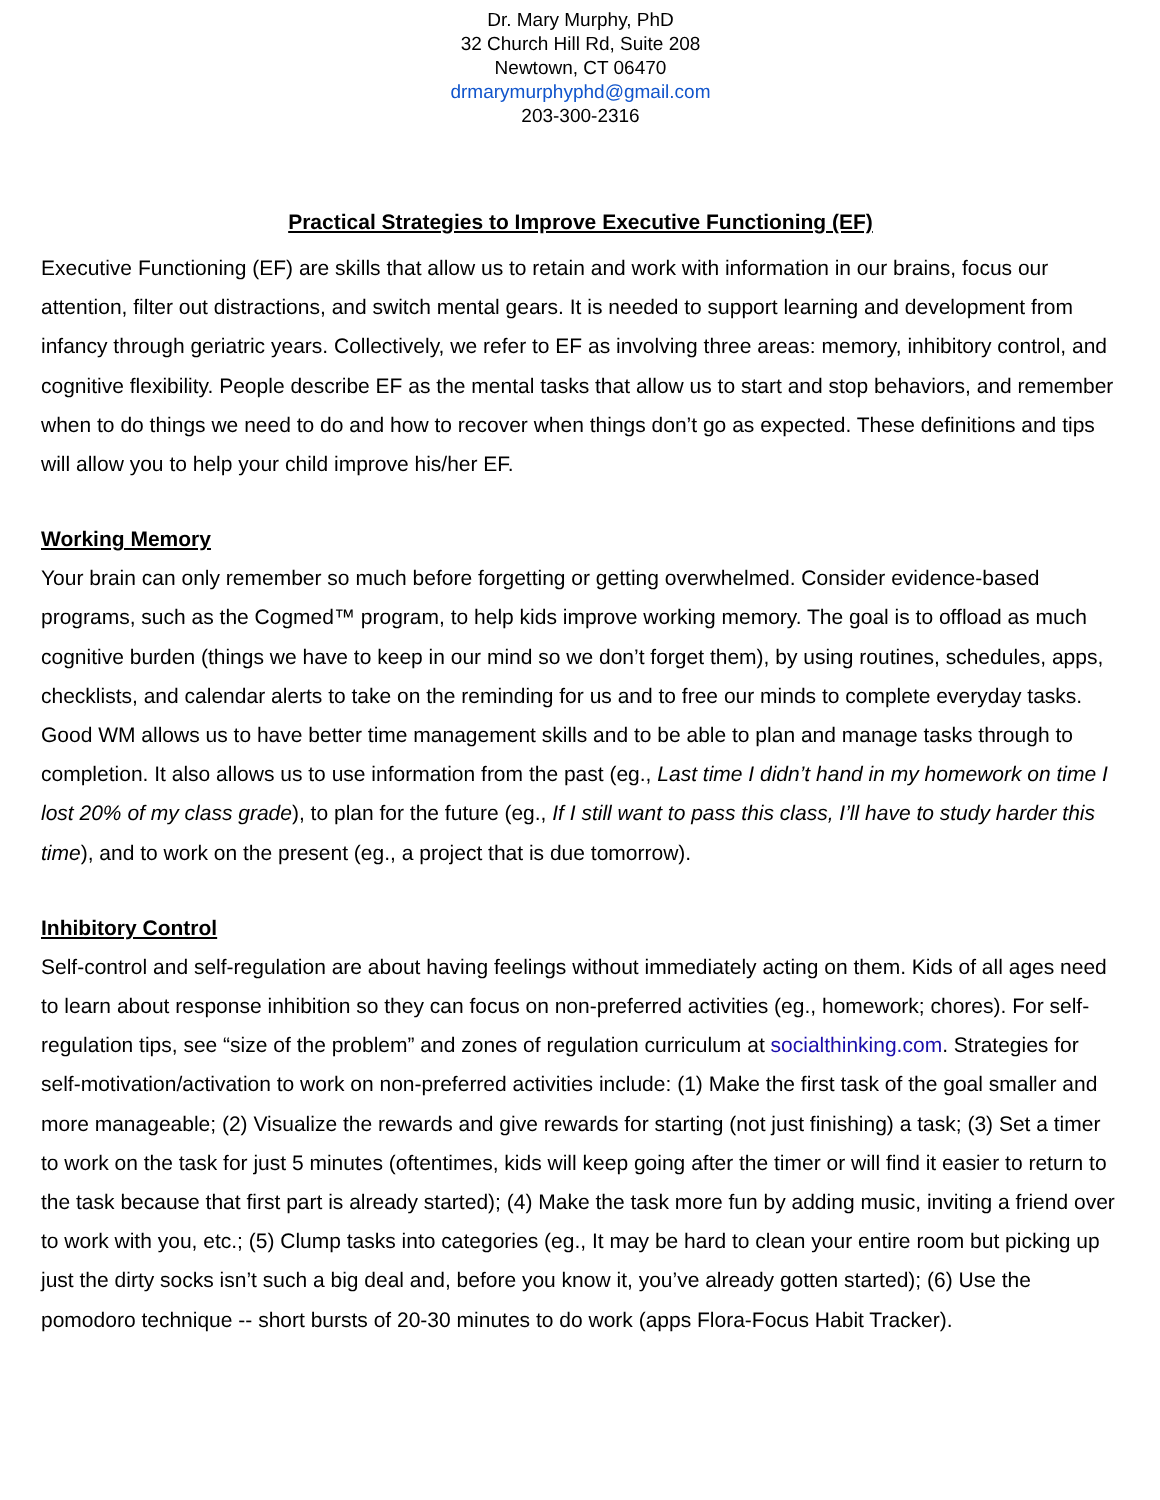Dr. Mary Murphy, PhD
32 Church Hill Rd, Suite 208
Newtown, CT 06470
drmarymurphyphd@gmail.com
203-300-2316
Practical Strategies to Improve Executive Functioning (EF)
Executive Functioning (EF) are skills that allow us to retain and work with information in our brains, focus our attention, filter out distractions, and switch mental gears. It is needed to support learning and development from infancy through geriatric years. Collectively, we refer to EF as involving three areas: memory, inhibitory control, and cognitive flexibility. People describe EF as the mental tasks that allow us to start and stop behaviors, and remember when to do things we need to do and how to recover when things don’t go as expected. These definitions and tips will allow you to help your child improve his/her EF.
Working Memory
Your brain can only remember so much before forgetting or getting overwhelmed. Consider evidence-based programs, such as the Cogmed™ program, to help kids improve working memory. The goal is to offload as much cognitive burden (things we have to keep in our mind so we don’t forget them), by using routines, schedules, apps, checklists, and calendar alerts to take on the reminding for us and to free our minds to complete everyday tasks. Good WM allows us to have better time management skills and to be able to plan and manage tasks through to completion. It also allows us to use information from the past (eg., Last time I didn’t hand in my homework on time I lost 20% of my class grade), to plan for the future (eg., If I still want to pass this class, I’ll have to study harder this time), and to work on the present (eg., a project that is due tomorrow).
Inhibitory Control
Self-control and self-regulation are about having feelings without immediately acting on them. Kids of all ages need to learn about response inhibition so they can focus on non-preferred activities (eg., homework; chores). For self-regulation tips, see “size of the problem” and zones of regulation curriculum at socialthinking.com. Strategies for self-motivation/activation to work on non-preferred activities include: (1) Make the first task of the goal smaller and more manageable; (2) Visualize the rewards and give rewards for starting (not just finishing) a task; (3) Set a timer to work on the task for just 5 minutes (oftentimes, kids will keep going after the timer or will find it easier to return to the task because that first part is already started); (4) Make the task more fun by adding music, inviting a friend over to work with you, etc.; (5) Clump tasks into categories (eg., It may be hard to clean your entire room but picking up just the dirty socks isn’t such a big deal and, before you know it, you’ve already gotten started); (6) Use the pomodoro technique -- short bursts of 20-30 minutes to do work (apps Flora-Focus Habit Tracker).